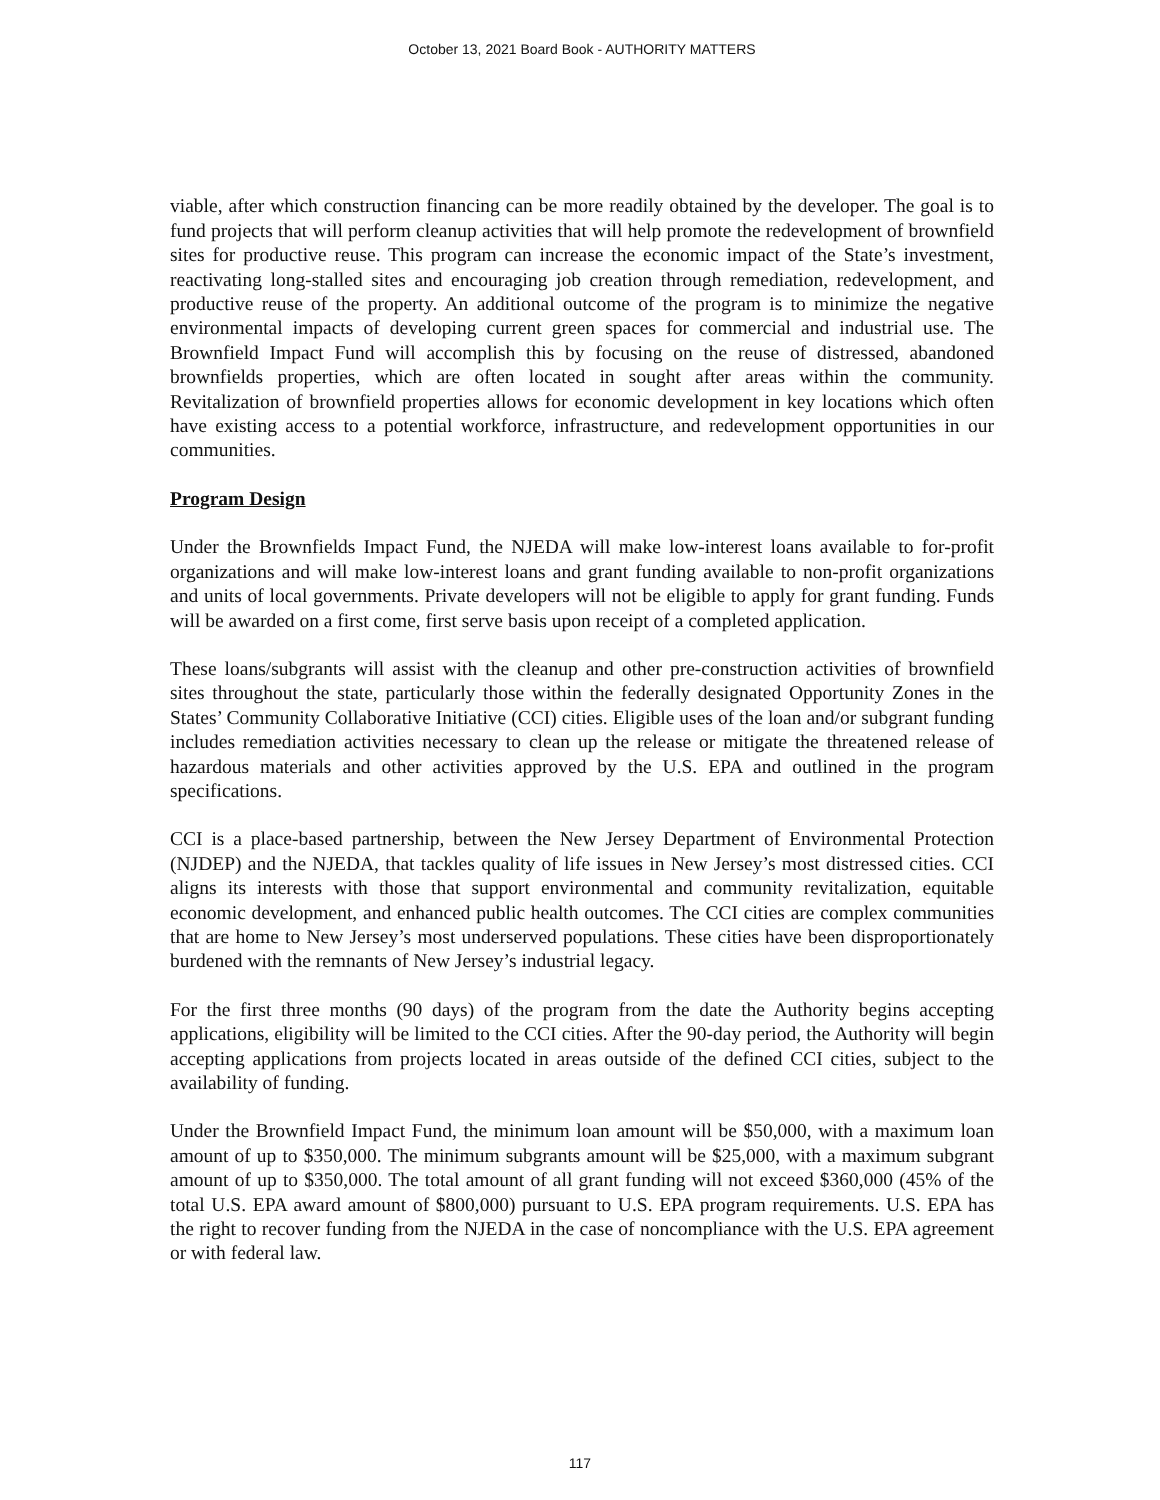October 13, 2021 Board Book - AUTHORITY MATTERS
viable, after which construction financing can be more readily obtained by the developer. The goal is to fund projects that will perform cleanup activities that will help promote the redevelopment of brownfield sites for productive reuse. This program can increase the economic impact of the State’s investment, reactivating long-stalled sites and encouraging job creation through remediation, redevelopment, and productive reuse of the property. An additional outcome of the program is to minimize the negative environmental impacts of developing current green spaces for commercial and industrial use. The Brownfield Impact Fund will accomplish this by focusing on the reuse of distressed, abandoned brownfields properties, which are often located in sought after areas within the community. Revitalization of brownfield properties allows for economic development in key locations which often have existing access to a potential workforce, infrastructure, and redevelopment opportunities in our communities.
Program Design
Under the Brownfields Impact Fund, the NJEDA will make low-interest loans available to for-profit organizations and will make low-interest loans and grant funding available to non-profit organizations and units of local governments. Private developers will not be eligible to apply for grant funding. Funds will be awarded on a first come, first serve basis upon receipt of a completed application.
These loans/subgrants will assist with the cleanup and other pre-construction activities of brownfield sites throughout the state, particularly those within the federally designated Opportunity Zones in the States’ Community Collaborative Initiative (CCI) cities. Eligible uses of the loan and/or subgrant funding includes remediation activities necessary to clean up the release or mitigate the threatened release of hazardous materials and other activities approved by the U.S. EPA and outlined in the program specifications.
CCI is a place-based partnership, between the New Jersey Department of Environmental Protection (NJDEP) and the NJEDA, that tackles quality of life issues in New Jersey’s most distressed cities. CCI aligns its interests with those that support environmental and community revitalization, equitable economic development, and enhanced public health outcomes. The CCI cities are complex communities that are home to New Jersey’s most underserved populations. These cities have been disproportionately burdened with the remnants of New Jersey’s industrial legacy.
For the first three months (90 days) of the program from the date the Authority begins accepting applications, eligibility will be limited to the CCI cities. After the 90-day period, the Authority will begin accepting applications from projects located in areas outside of the defined CCI cities, subject to the availability of funding.
Under the Brownfield Impact Fund, the minimum loan amount will be $50,000, with a maximum loan amount of up to $350,000. The minimum subgrants amount will be $25,000, with a maximum subgrant amount of up to $350,000. The total amount of all grant funding will not exceed $360,000 (45% of the total U.S. EPA award amount of $800,000) pursuant to U.S. EPA program requirements. U.S. EPA has the right to recover funding from the NJEDA in the case of noncompliance with the U.S. EPA agreement or with federal law.
117